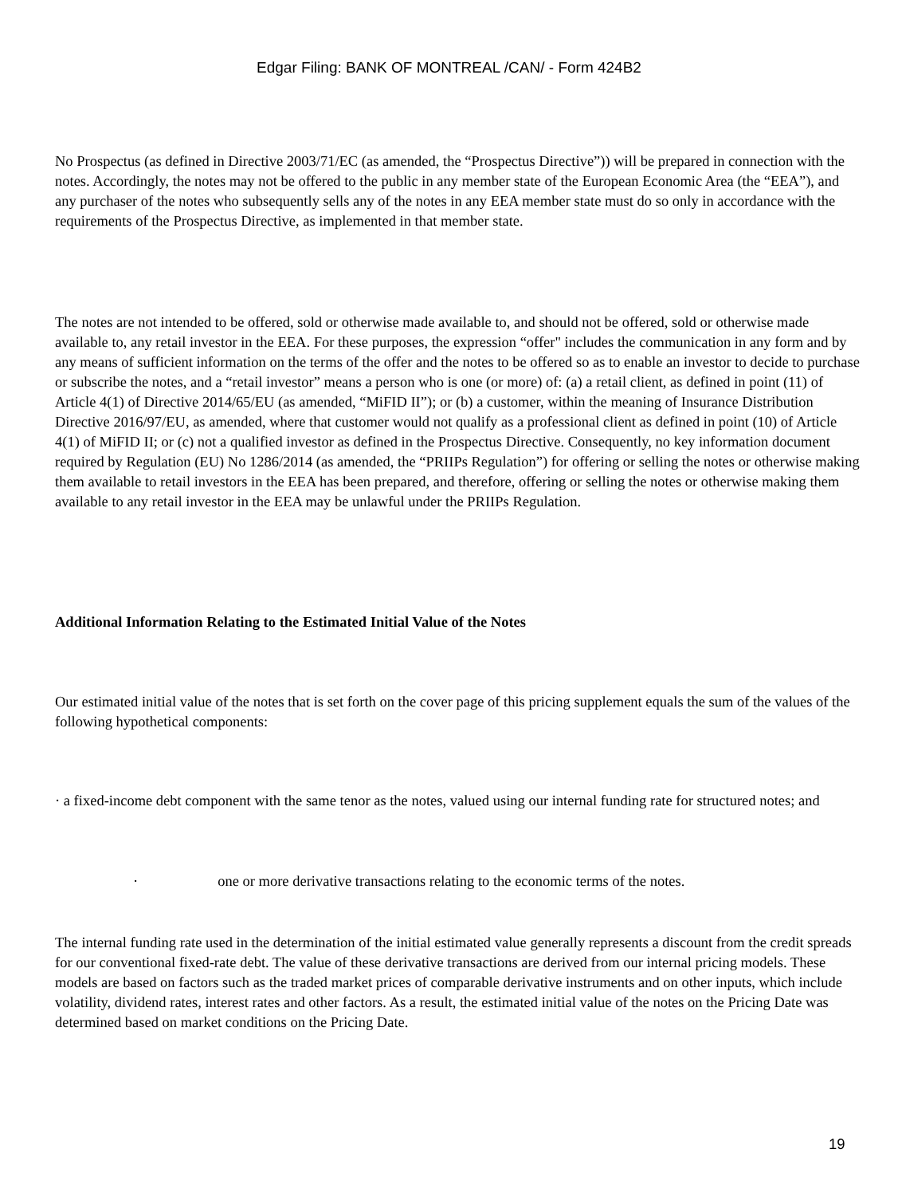Edgar Filing: BANK OF MONTREAL /CAN/ - Form 424B2
No Prospectus (as defined in Directive 2003/71/EC (as amended, the “Prospectus Directive”)) will be prepared in connection with the notes. Accordingly, the notes may not be offered to the public in any member state of the European Economic Area (the “EEA”), and any purchaser of the notes who subsequently sells any of the notes in any EEA member state must do so only in accordance with the requirements of the Prospectus Directive, as implemented in that member state.
The notes are not intended to be offered, sold or otherwise made available to, and should not be offered, sold or otherwise made available to, any retail investor in the EEA. For these purposes, the expression “offer" includes the communication in any form and by any means of sufficient information on the terms of the offer and the notes to be offered so as to enable an investor to decide to purchase or subscribe the notes, and a “retail investor” means a person who is one (or more) of: (a) a retail client, as defined in point (11) of Article 4(1) of Directive 2014/65/EU (as amended, “MiFID II”); or (b) a customer, within the meaning of Insurance Distribution Directive 2016/97/EU, as amended, where that customer would not qualify as a professional client as defined in point (10) of Article 4(1) of MiFID II; or (c) not a qualified investor as defined in the Prospectus Directive. Consequently, no key information document required by Regulation (EU) No 1286/2014 (as amended, the “PRIIPs Regulation”) for offering or selling the notes or otherwise making them available to retail investors in the EEA has been prepared, and therefore, offering or selling the notes or otherwise making them available to any retail investor in the EEA may be unlawful under the PRIIPs Regulation.
Additional Information Relating to the Estimated Initial Value of the Notes
Our estimated initial value of the notes that is set forth on the cover page of this pricing supplement equals the sum of the values of the following hypothetical components:
· a fixed-income debt component with the same tenor as the notes, valued using our internal funding rate for structured notes; and
· one or more derivative transactions relating to the economic terms of the notes.
The internal funding rate used in the determination of the initial estimated value generally represents a discount from the credit spreads for our conventional fixed-rate debt. The value of these derivative transactions are derived from our internal pricing models. These models are based on factors such as the traded market prices of comparable derivative instruments and on other inputs, which include volatility, dividend rates, interest rates and other factors. As a result, the estimated initial value of the notes on the Pricing Date was determined based on market conditions on the Pricing Date.
19